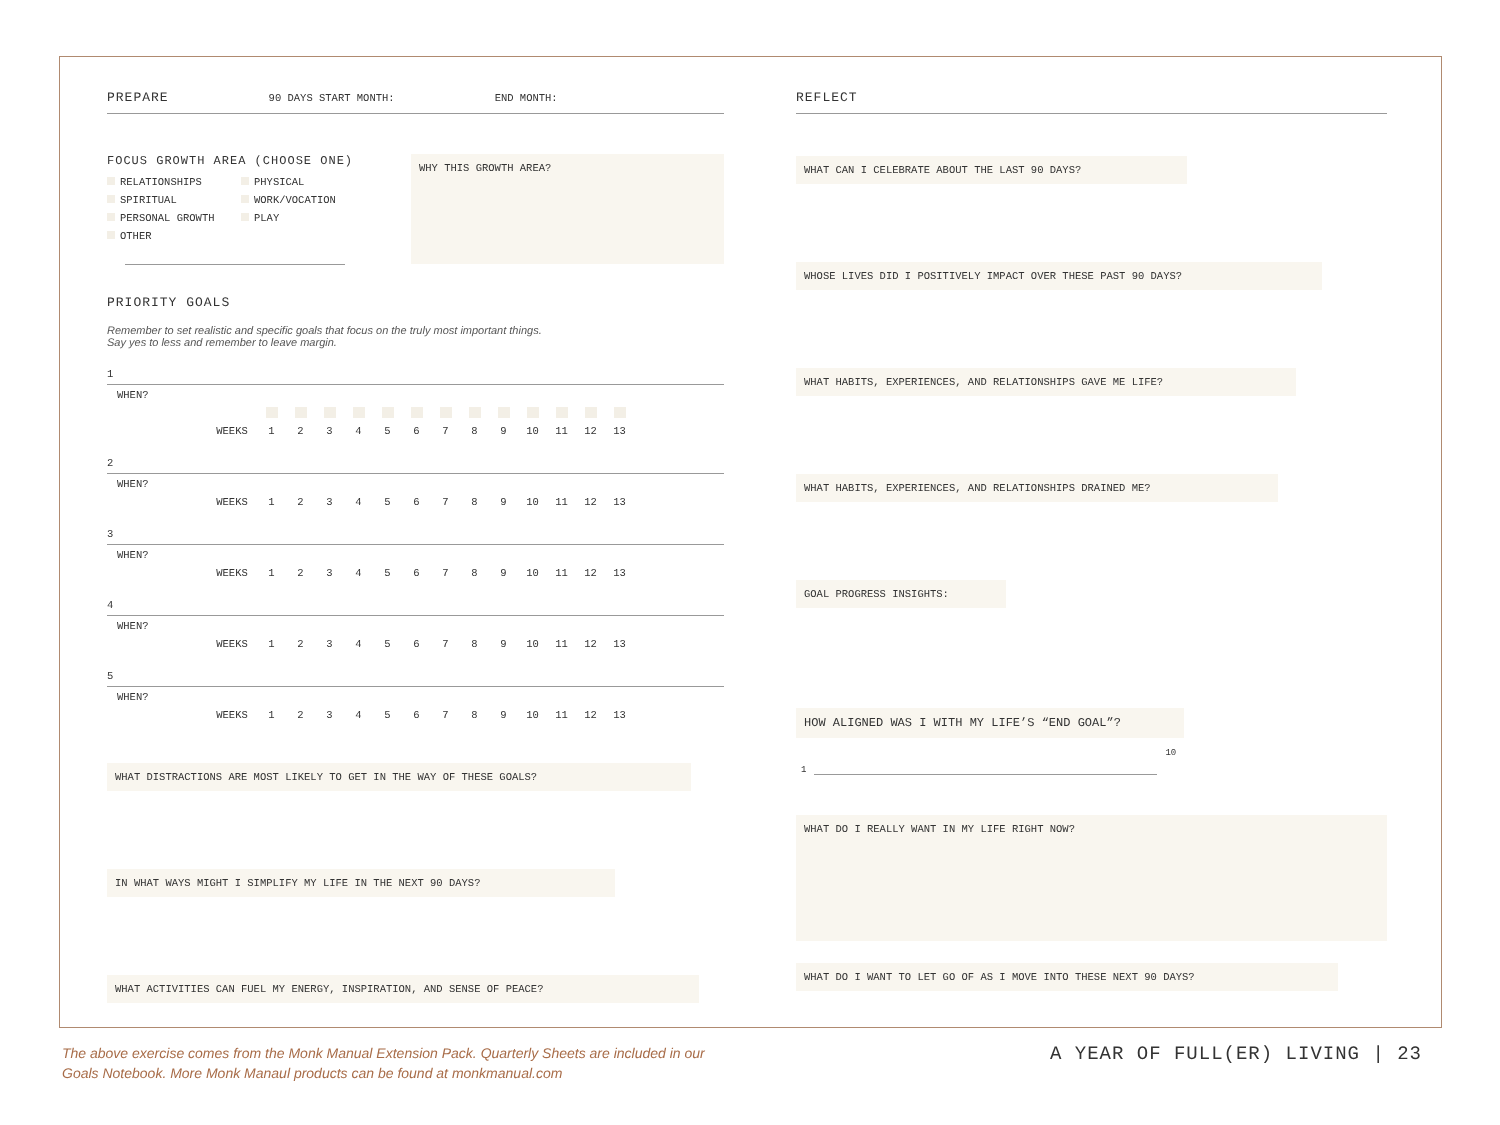PREPARE
90 DAYS START MONTH: END MONTH:
FOCUS GROWTH AREA (CHOOSE ONE)
RELATIONSHIPS PHYSICAL SPIRITUAL WORK/VOCATION PERSONAL GROWTH PLAY OTHER
WHY THIS GROWTH AREA?
PRIORITY GOALS
Remember to set realistic and specific goals that focus on the truly most important things.
Say yes to less and remember to leave margin.
1
WHEN?
| WEEKS | 1 | 2 | 3 | 4 | 5 | 6 | 7 | 8 | 9 | 10 | 11 | 12 | 13 |
2
WHEN?
| WEEKS | 1 | 2 | 3 | 4 | 5 | 6 | 7 | 8 | 9 | 10 | 11 | 12 | 13 |
3
WHEN?
| WEEKS | 1 | 2 | 3 | 4 | 5 | 6 | 7 | 8 | 9 | 10 | 11 | 12 | 13 |
4
WHEN?
| WEEKS | 1 | 2 | 3 | 4 | 5 | 6 | 7 | 8 | 9 | 10 | 11 | 12 | 13 |
5
WHEN?
| WEEKS | 1 | 2 | 3 | 4 | 5 | 6 | 7 | 8 | 9 | 10 | 11 | 12 | 13 |
WHAT DISTRACTIONS ARE MOST LIKELY TO GET IN THE WAY OF THESE GOALS?
IN WHAT WAYS MIGHT I SIMPLIFY MY LIFE IN THE NEXT 90 DAYS?
WHAT ACTIVITIES CAN FUEL MY ENERGY, INSPIRATION, AND SENSE OF PEACE?
REFLECT
WHAT CAN I CELEBRATE ABOUT THE LAST 90 DAYS?
WHOSE LIVES DID I POSITIVELY IMPACT OVER THESE PAST 90 DAYS?
WHAT HABITS, EXPERIENCES, AND RELATIONSHIPS GAVE ME LIFE?
WHAT HABITS, EXPERIENCES, AND RELATIONSHIPS DRAINED ME?
GOAL PROGRESS INSIGHTS:
HOW ALIGNED WAS I WITH MY LIFE’S “END GOAL”?
1 10
WHAT DO I REALLY WANT IN MY LIFE RIGHT NOW?
WHAT DO I WANT TO LET GO OF AS I MOVE INTO THESE NEXT 90 DAYS?
The above exercise comes from the Monk Manual Extension Pack. Quarterly Sheets are included in our
Goals Notebook. More Monk Manaul products can be found at monkmanual.com
A YEAR OF FULL(ER) LIVING | 23